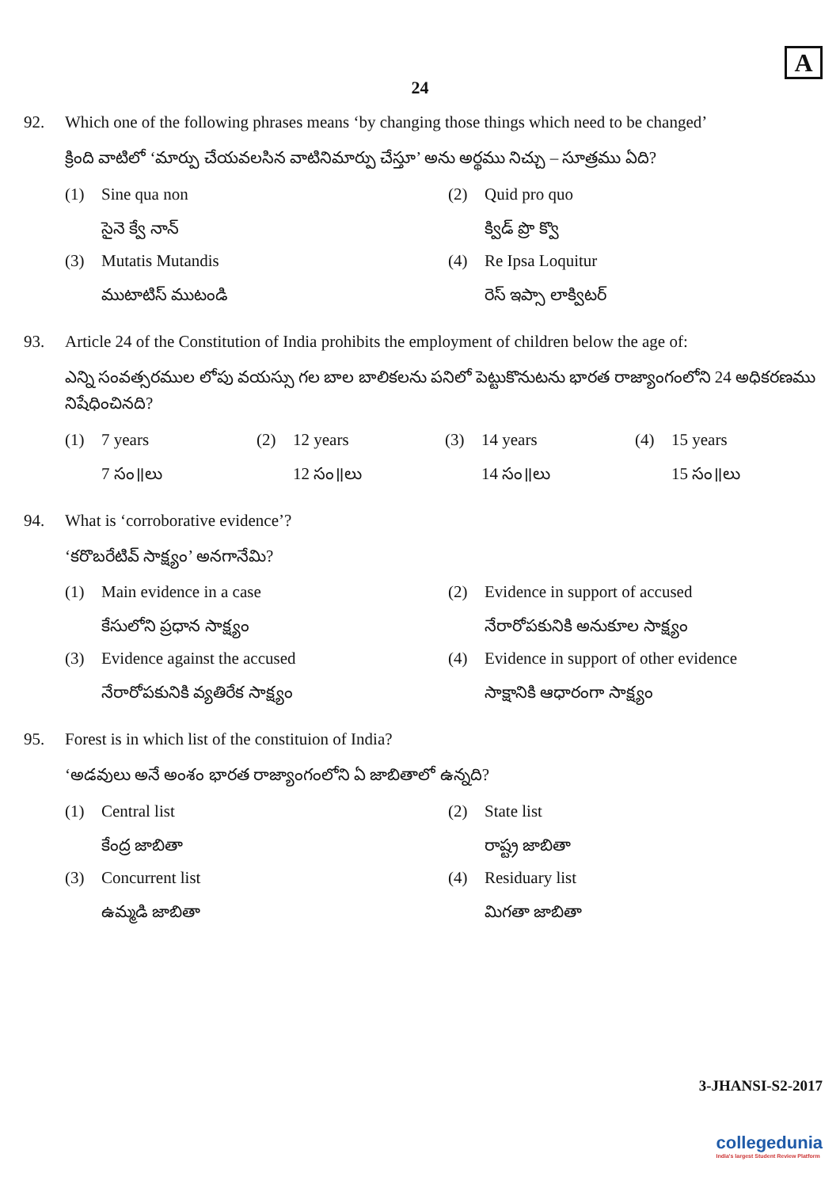A
24
92. Which one of the following phrases means ‘by changing those things which need to be changed’
క్రింది వాటిలో ‘మార్పు చేయవలసిన వాటినిమార్పు చేస్తూ’ అను అర్థము నిచ్చు – సూత్రము ఏది?
(1) Sine qua non
సైనె క్వే నాన్
(2) Quid pro quo
క్విడ్ ప్రొ క్వొ
(3) Mutatis Mutandis
ముటాటిస్ ముటండి
(4) Re Ipsa Loquitur
రెస్ ఇప్సా లాక్విటర్
93. Article 24 of the Constitution of India prohibits the employment of children below the age of:
ఎన్ని సంవత్సరముల లోపు వయస్సు గల బాల బాలికలను పనిలో పెట్టుకొనుటను భారత రాజ్యాంగంలోని 24 అధికరణము నిషేధించినది?
(1) 7 years
7 సం॥లు
(2) 12 years
12 సం॥లు
(3) 14 years
14 సం॥లు
(4) 15 years
15 సం॥లు
94. What is ‘corroborative evidence’?
‘కరొబరేటివ్ సాక్ష్యం’ అనగానేమి?
(1) Main evidence in a case
కేసులోని ప్రధాన సాక్ష్యం
(2) Evidence in support of accused
నేరారోపకునికి అనుకూల సాక్ష్యం
(3) Evidence against the accused
నేరారోపకునికి వ్యతిరేక సాక్ష్యం
(4) Evidence in support of other evidence
సాక్షానికి ఆధారంగా సాక్ష్యం
95. Forest is in which list of the constituion of India?
‘అడవులు అనే అంశం భారత రాజ్యాంగంలోని ఏ జాబితాలో ఉన్నది?
(1) Central list
కేంద్ర జాబితా
(2) State list
రాష్ట్ర జాబితా
(3) Concurrent list
ఉమ్మడి జాబితా
(4) Residuary list
మిగతా జాబితా
3-JHANSI-S2-2017
collegedunia
India's largest Student Review Platform